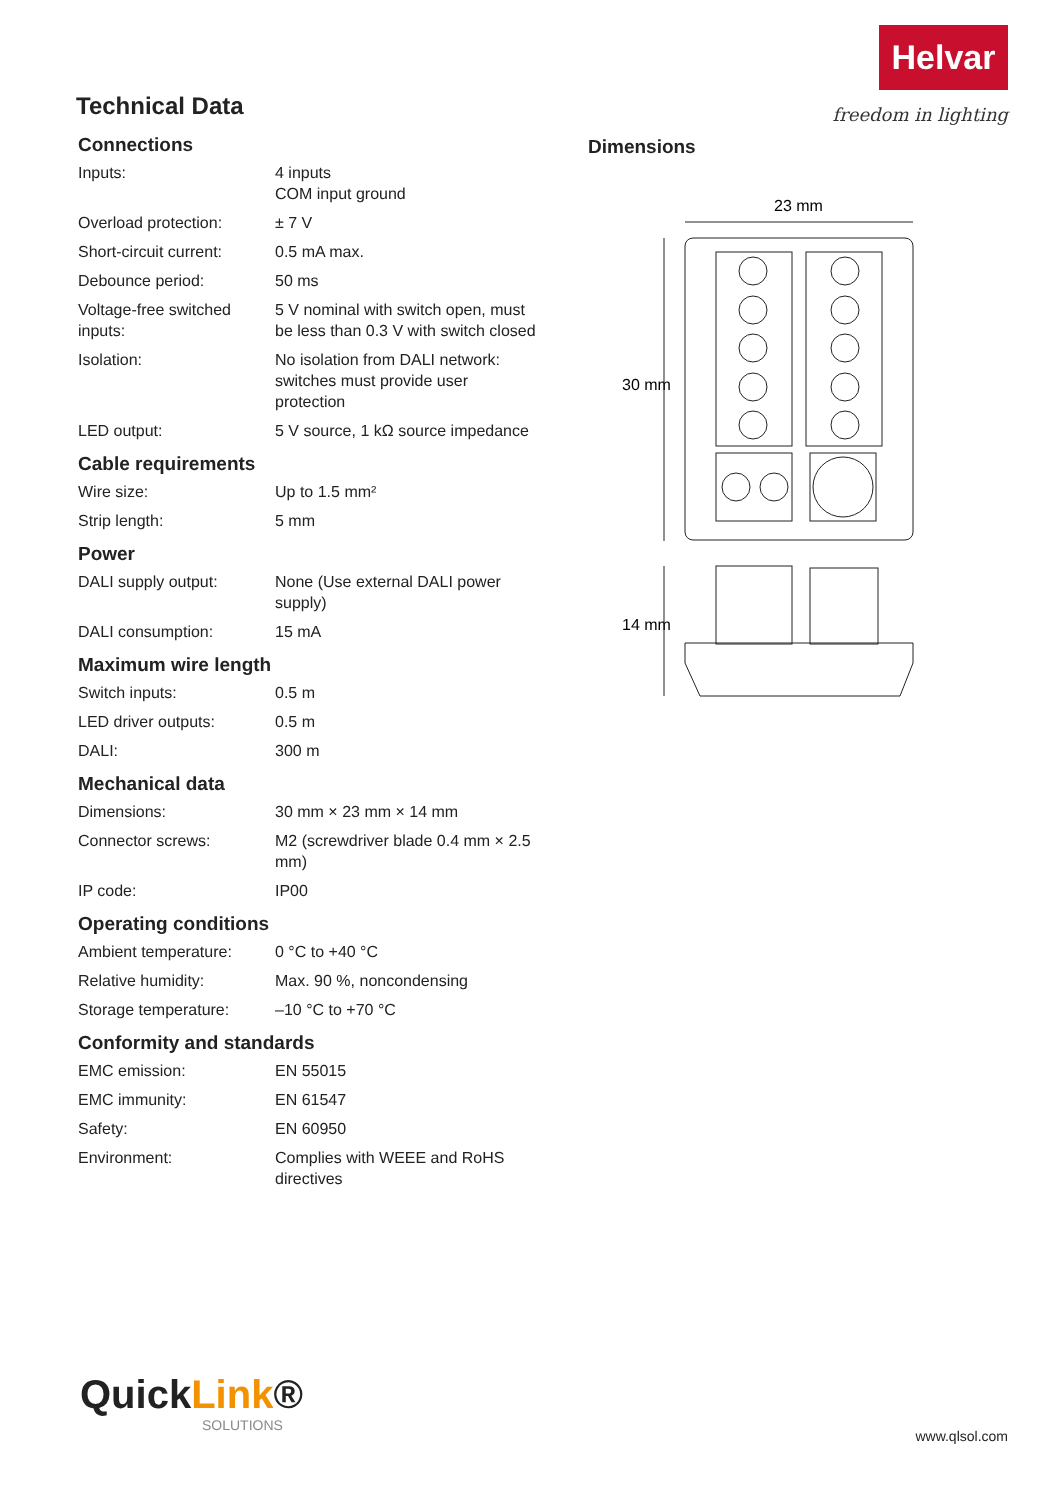Helvar
freedom in lighting
Technical Data
Connections
| Inputs: | 4 inputs COM input ground |
| Overload protection: | ± 7 V |
| Short-circuit current: | 0.5 mA max. |
| Debounce period: | 50 ms |
| Voltage-free switched inputs: | 5 V nominal with switch open, must be less than 0.3 V with switch closed |
| Isolation: | No isolation from DALI network: switches must provide user protection |
| LED output: | 5 V source, 1 kΩ source impedance |
Cable requirements
| Wire size: | Up to 1.5 mm² |
| Strip length: | 5 mm |
Power
| DALI supply output: | None (Use external DALI power supply) |
| DALI consumption: | 15 mA |
Maximum wire length
| Switch inputs: | 0.5 m |
| LED driver outputs: | 0.5 m |
| DALI: | 300 m |
Mechanical data
| Dimensions: | 30 mm × 23 mm × 14 mm |
| Connector screws: | M2 (screwdriver blade 0.4 mm × 2.5 mm) |
| IP code: | IP00 |
Operating conditions
| Ambient temperature: | 0 °C to +40 °C |
| Relative humidity: | Max. 90 %, noncondensing |
| Storage temperature: | –10 °C to +70 °C |
Conformity and standards
| EMC emission: | EN 55015 |
| EMC immunity: | EN 61547 |
| Safety: | EN 60950 |
| Environment: | Complies with WEEE and RoHS directives |
Dimensions
23 mm
30 mm
14 mm
QuickLink®
SOLUTIONS
www.qlsol.com